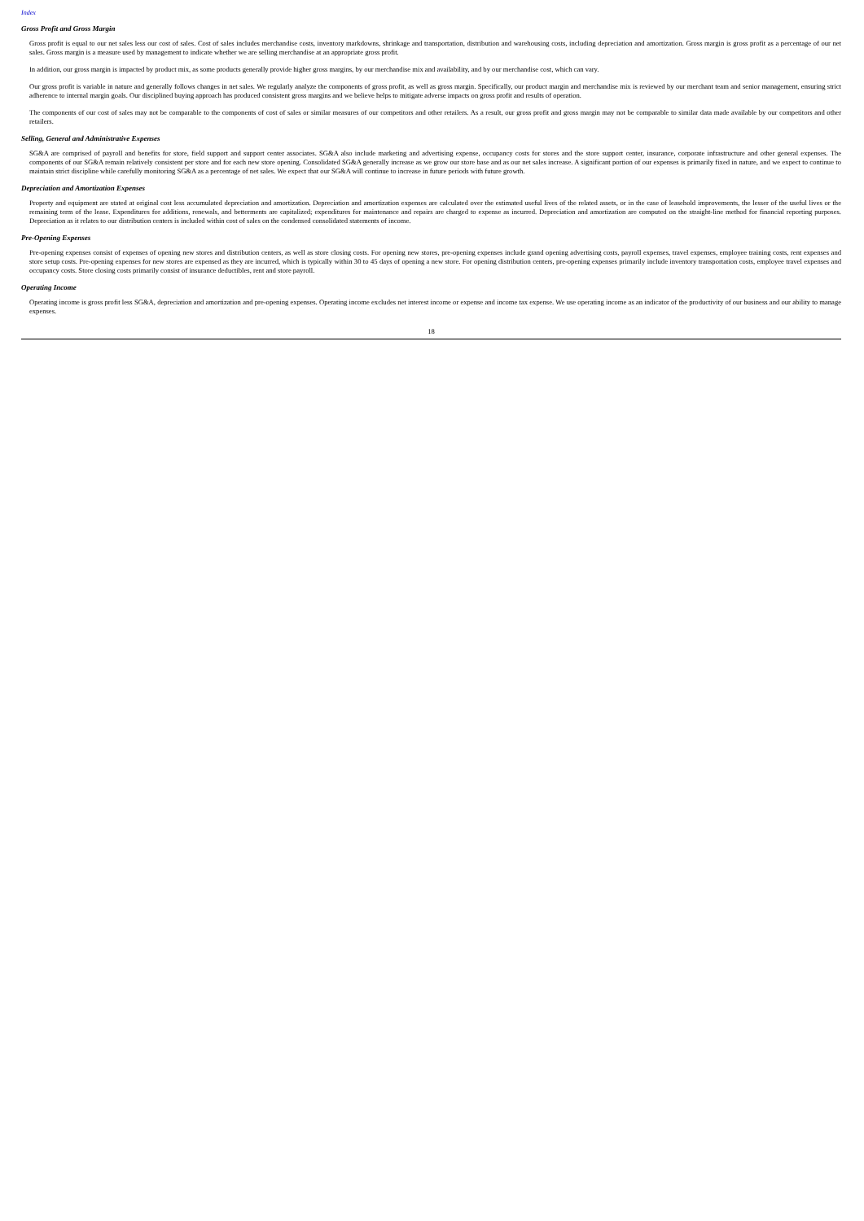Index
Gross Profit and Gross Margin
Gross profit is equal to our net sales less our cost of sales. Cost of sales includes merchandise costs, inventory markdowns, shrinkage and transportation, distribution and warehousing costs, including depreciation and amortization. Gross margin is gross profit as a percentage of our net sales. Gross margin is a measure used by management to indicate whether we are selling merchandise at an appropriate gross profit.
In addition, our gross margin is impacted by product mix, as some products generally provide higher gross margins, by our merchandise mix and availability, and by our merchandise cost, which can vary.
Our gross profit is variable in nature and generally follows changes in net sales. We regularly analyze the components of gross profit, as well as gross margin. Specifically, our product margin and merchandise mix is reviewed by our merchant team and senior management, ensuring strict adherence to internal margin goals. Our disciplined buying approach has produced consistent gross margins and we believe helps to mitigate adverse impacts on gross profit and results of operation.
The components of our cost of sales may not be comparable to the components of cost of sales or similar measures of our competitors and other retailers. As a result, our gross profit and gross margin may not be comparable to similar data made available by our competitors and other retailers.
Selling, General and Administrative Expenses
SG&A are comprised of payroll and benefits for store, field support and support center associates. SG&A also include marketing and advertising expense, occupancy costs for stores and the store support center, insurance, corporate infrastructure and other general expenses. The components of our SG&A remain relatively consistent per store and for each new store opening. Consolidated SG&A generally increase as we grow our store base and as our net sales increase. A significant portion of our expenses is primarily fixed in nature, and we expect to continue to maintain strict discipline while carefully monitoring SG&A as a percentage of net sales. We expect that our SG&A will continue to increase in future periods with future growth.
Depreciation and Amortization Expenses
Property and equipment are stated at original cost less accumulated depreciation and amortization. Depreciation and amortization expenses are calculated over the estimated useful lives of the related assets, or in the case of leasehold improvements, the lesser of the useful lives or the remaining term of the lease. Expenditures for additions, renewals, and betterments are capitalized; expenditures for maintenance and repairs are charged to expense as incurred. Depreciation and amortization are computed on the straight-line method for financial reporting purposes. Depreciation as it relates to our distribution centers is included within cost of sales on the condensed consolidated statements of income.
Pre-Opening Expenses
Pre-opening expenses consist of expenses of opening new stores and distribution centers, as well as store closing costs. For opening new stores, pre-opening expenses include grand opening advertising costs, payroll expenses, travel expenses, employee training costs, rent expenses and store setup costs. Pre-opening expenses for new stores are expensed as they are incurred, which is typically within 30 to 45 days of opening a new store. For opening distribution centers, pre-opening expenses primarily include inventory transportation costs, employee travel expenses and occupancy costs. Store closing costs primarily consist of insurance deductibles, rent and store payroll.
Operating Income
Operating income is gross profit less SG&A, depreciation and amortization and pre-opening expenses. Operating income excludes net interest income or expense and income tax expense. We use operating income as an indicator of the productivity of our business and our ability to manage expenses.
18